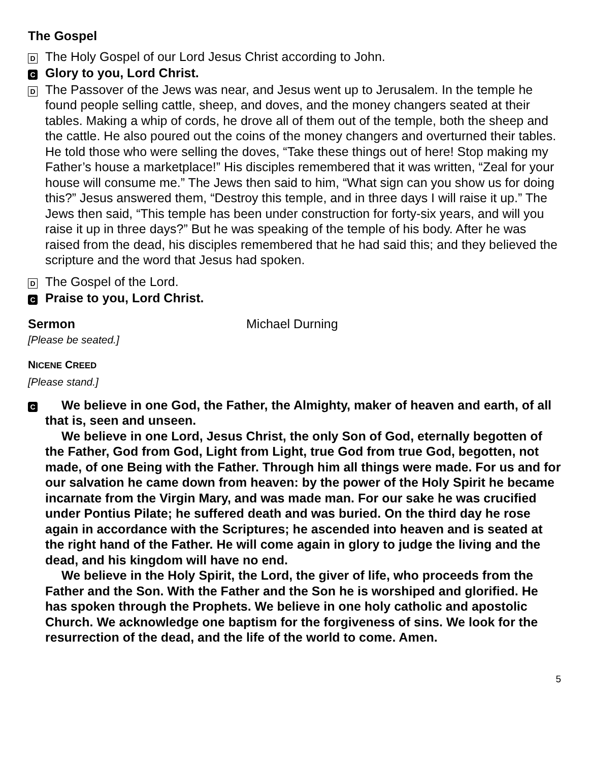The Gospel
D The Holy Gospel of our Lord Jesus Christ according to John.
C Glory to you, Lord Christ.
D The Passover of the Jews was near, and Jesus went up to Jerusalem. In the temple he found people selling cattle, sheep, and doves, and the money changers seated at their tables. Making a whip of cords, he drove all of them out of the temple, both the sheep and the cattle. He also poured out the coins of the money changers and overturned their tables. He told those who were selling the doves, “Take these things out of here! Stop making my Father’s house a marketplace!” His disciples remembered that it was written, “Zeal for your house will consume me.” The Jews then said to him, “What sign can you show us for doing this?” Jesus answered them, “Destroy this temple, and in three days I will raise it up.” The Jews then said, “This temple has been under construction for forty-six years, and will you raise it up in three days?” But he was speaking of the temple of his body. After he was raised from the dead, his disciples remembered that he had said this; and they believed the scripture and the word that Jesus had spoken.
D The Gospel of the Lord.
C Praise to you, Lord Christ.
Sermon Michael Durning
[Please be seated.]
NICENE CREED
[Please stand.]
C
We believe in one God, the Father, the Almighty, maker of heaven and earth, of all that is, seen and unseen.
We believe in one Lord, Jesus Christ, the only Son of God, eternally begotten of the Father, God from God, Light from Light, true God from true God, begotten, not made, of one Being with the Father. Through him all things were made. For us and for our salvation he came down from heaven: by the power of the Holy Spirit he became incarnate from the Virgin Mary, and was made man. For our sake he was crucified under Pontius Pilate; he suffered death and was buried. On the third day he rose again in accordance with the Scriptures; he ascended into heaven and is seated at the right hand of the Father. He will come again in glory to judge the living and the dead, and his kingdom will have no end.
We believe in the Holy Spirit, the Lord, the giver of life, who proceeds from the Father and the Son. With the Father and the Son he is worshiped and glorified. He has spoken through the Prophets. We believe in one holy catholic and apostolic Church. We acknowledge one baptism for the forgiveness of sins. We look for the resurrection of the dead, and the life of the world to come. Amen.
5